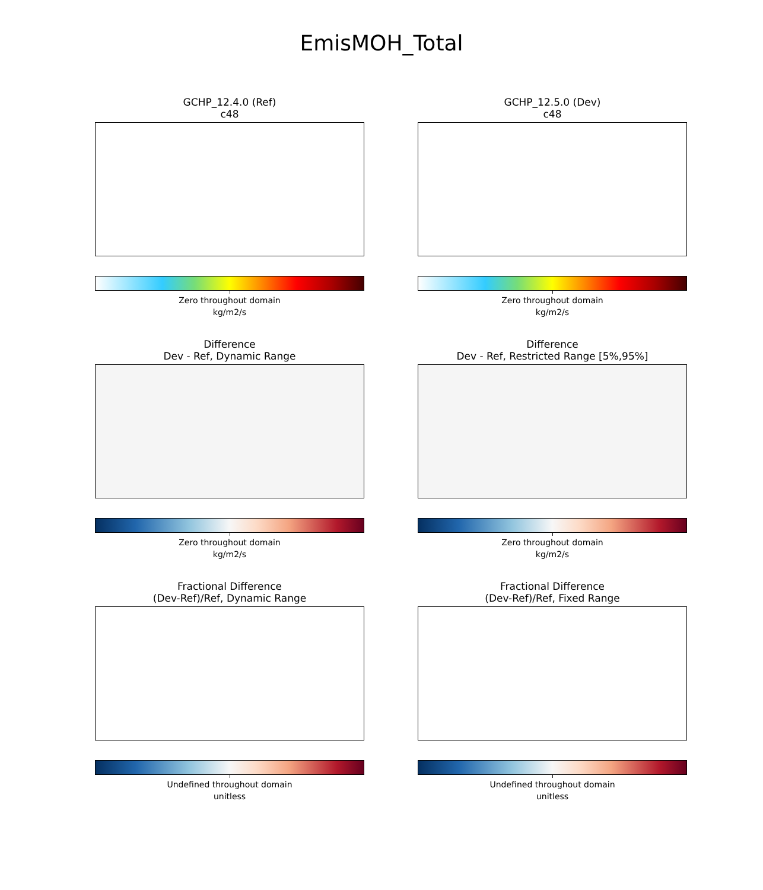EmisMOH_Total
GCHP_12.4.0 (Ref)
c48
Zero throughout domain
kg/m2/s
GCHP_12.5.0 (Dev)
c48
Zero throughout domain
kg/m2/s
Difference
Dev - Ref, Dynamic Range
Zero throughout domain
kg/m2/s
Difference
Dev - Ref, Restricted Range [5%,95%]
Zero throughout domain
kg/m2/s
Fractional Difference
(Dev-Ref)/Ref, Dynamic Range
Undefined throughout domain
unitless
Fractional Difference
(Dev-Ref)/Ref, Fixed Range
Undefined throughout domain
unitless